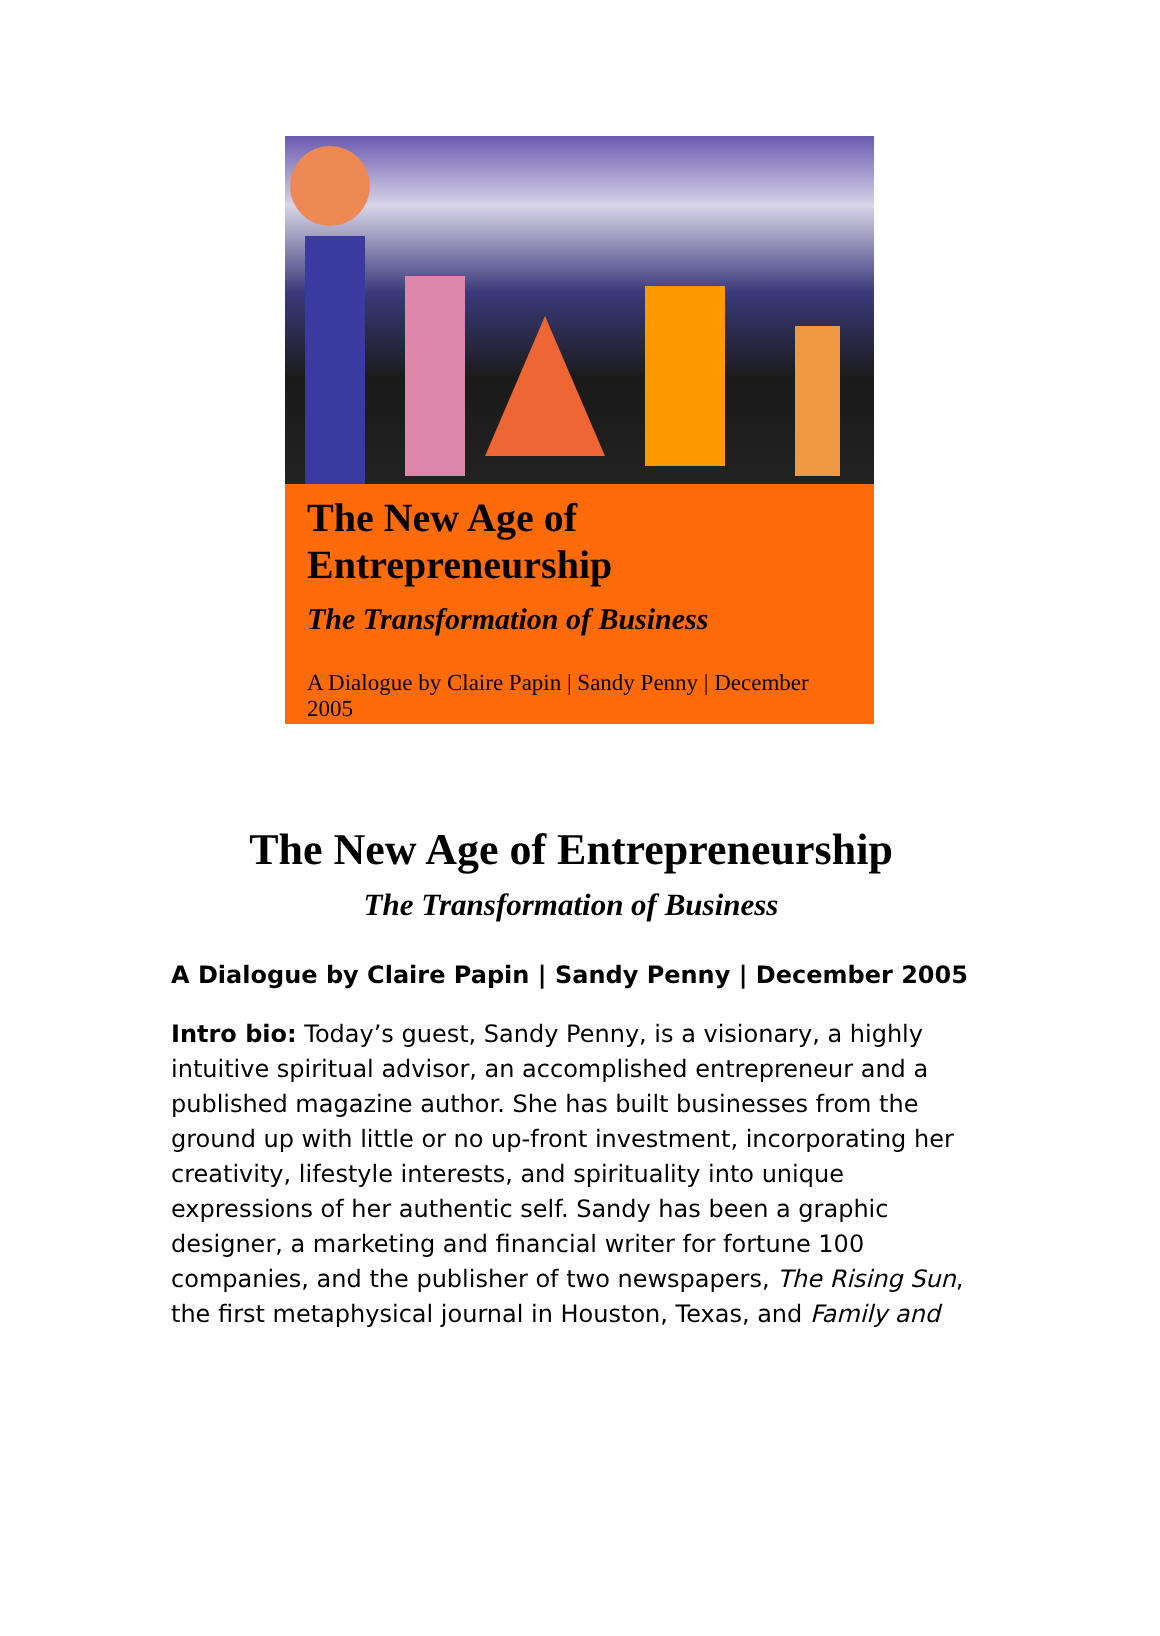The New Age of Entrepreneurship
The Transformation of Business
A Dialogue by Claire Papin | Sandy Penny | December 2005
The New Age of Entrepreneurship
The Transformation of Business
A Dialogue by Claire Papin | Sandy Penny | December 2005
Intro bio: Today’s guest, Sandy Penny, is a visionary, a highly intuitive spiritual advisor, an accomplished entrepreneur and a published magazine author. She has built businesses from the ground up with little or no up-front investment, incorporating her creativity, lifestyle interests, and spirituality into unique expressions of her authentic self. Sandy has been a graphic designer, a marketing and financial writer for fortune 100 companies, and the publisher of two newspapers, The Rising Sun, the first metaphysical journal in Houston, Texas, and Family and